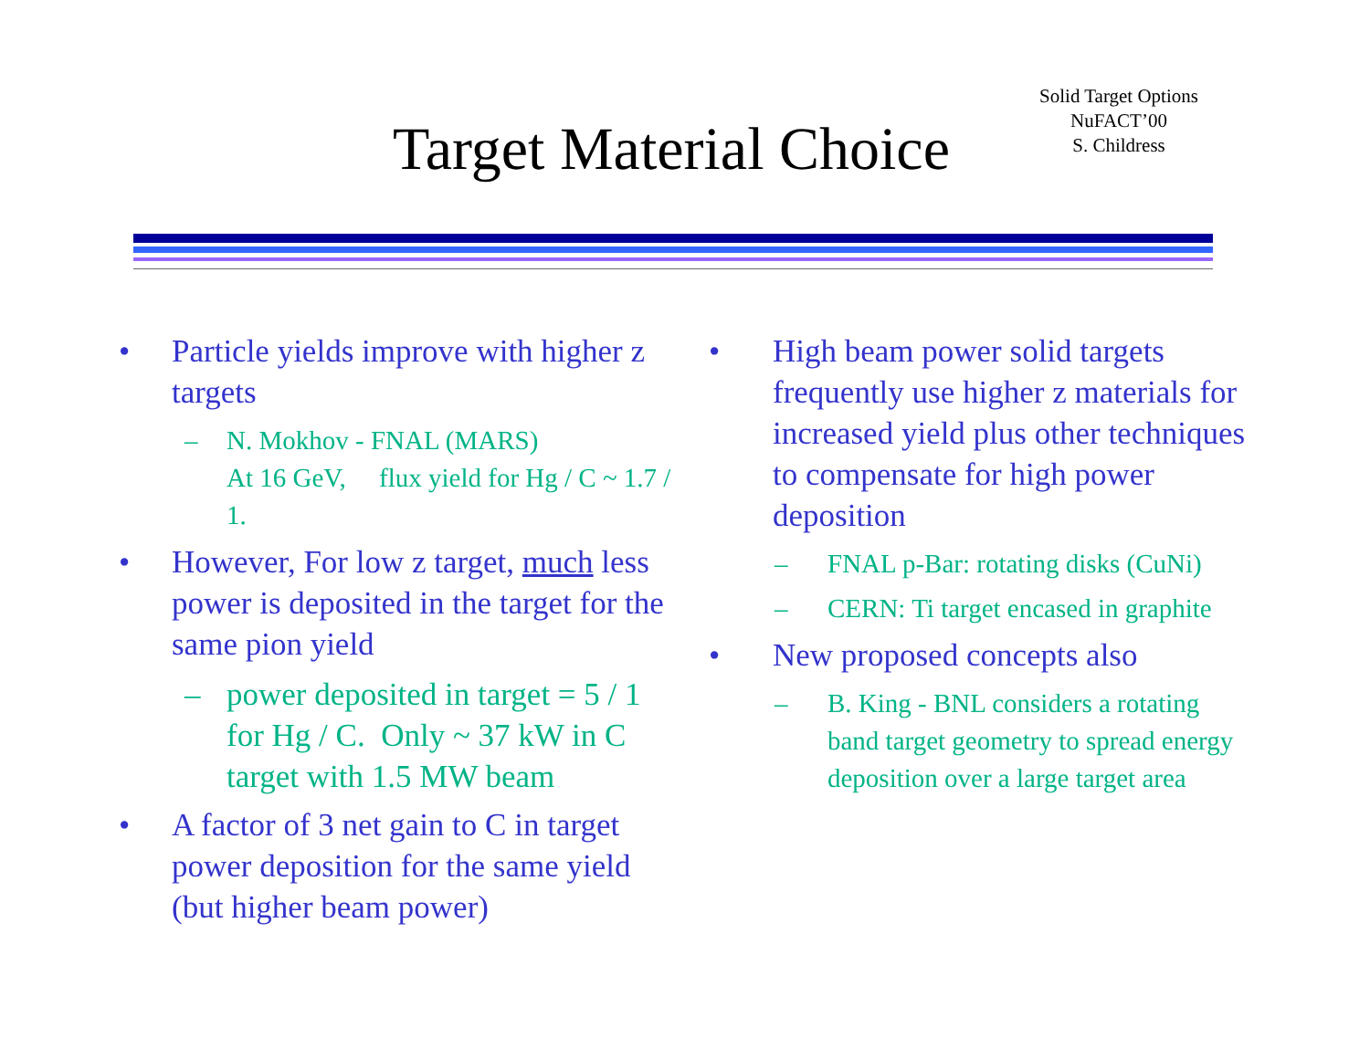Target Material Choice
Solid Target Options
NuFACT’00
S. Childress
• Particle yields improve with higher z targets
– N. Mokhov - FNAL (MARS)
At 16 GeV, flux yield for Hg / C ~ 1.7 / 1.
• However, For low z target, much less power is deposited in the target for the same pion yield
– power deposited in target = 5 / 1 for Hg / C. Only ~ 37 kW in C target with 1.5 MW beam
• A factor of 3 net gain to C in target power deposition for the same yield (but higher beam power)
• High beam power solid targets frequently use higher z materials for increased yield plus other techniques to compensate for high power deposition
– FNAL p-Bar: rotating disks (CuNi)
– CERN: Ti target encased in graphite
• New proposed concepts also
– B. King - BNL considers a rotating band target geometry to spread energy deposition over a large target area